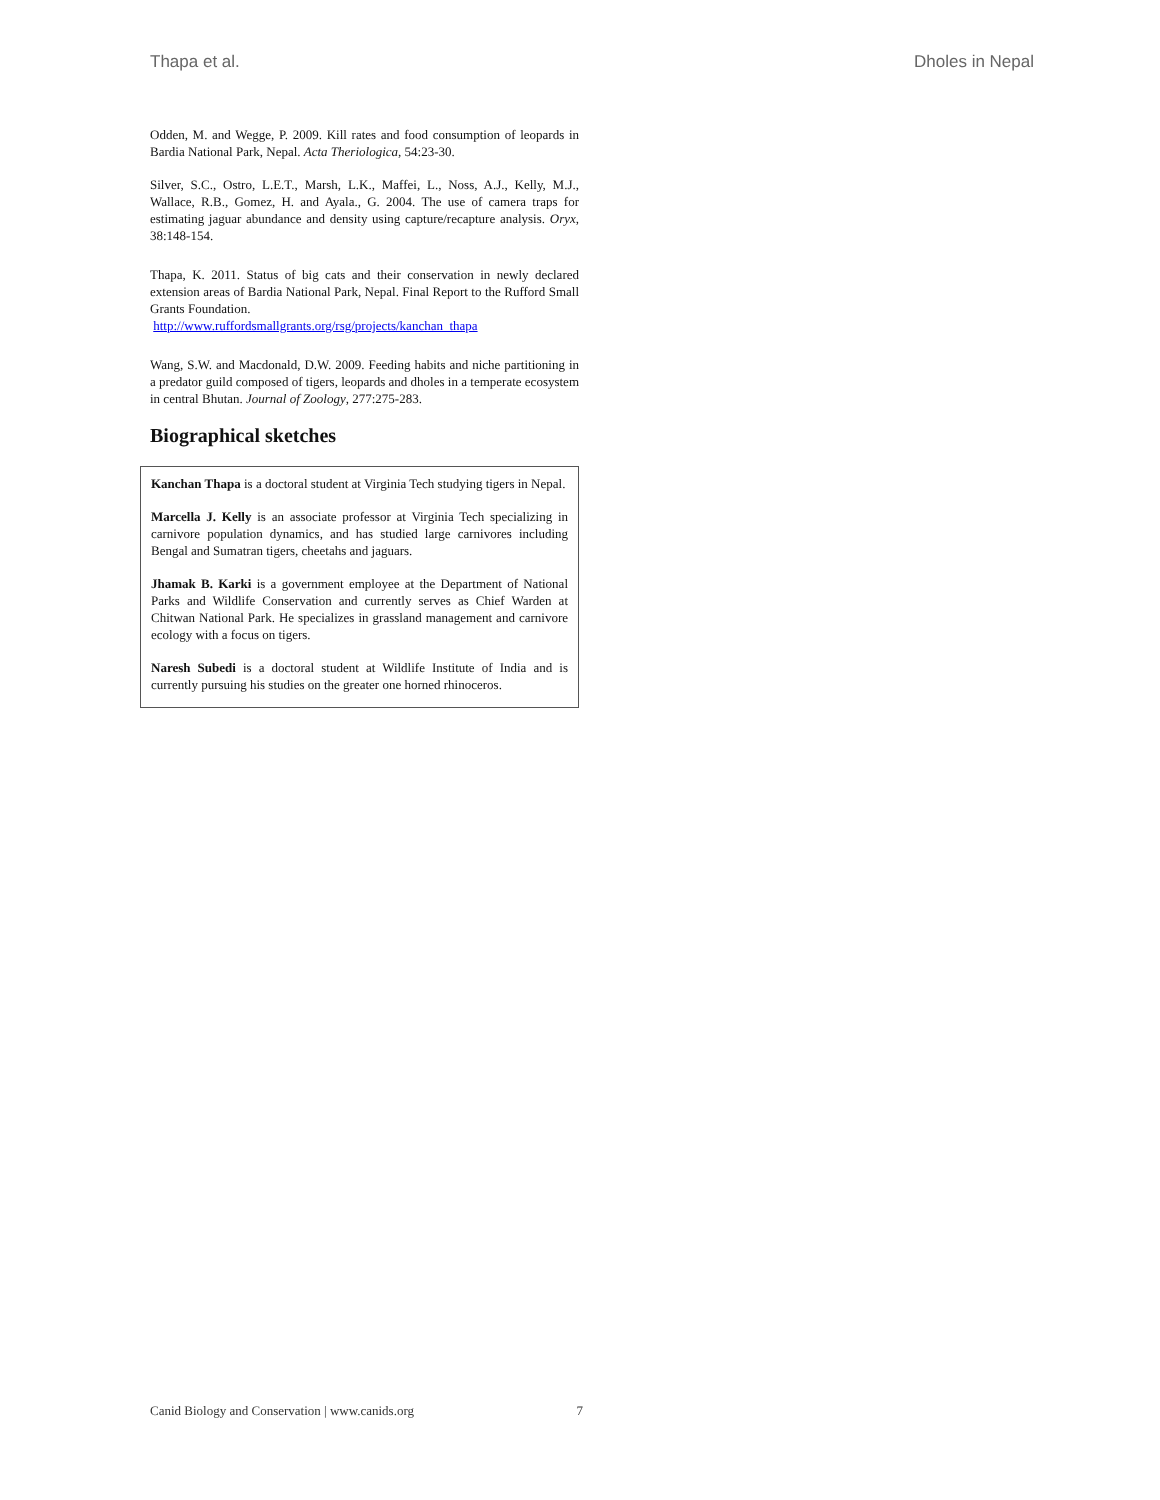Thapa et al. Dholes in Nepal
Odden, M. and Wegge, P. 2009. Kill rates and food consumption of leopards in Bardia National Park, Nepal. Acta Theriologica, 54:23-30.
Silver, S.C., Ostro, L.E.T., Marsh, L.K., Maffei, L., Noss, A.J., Kelly, M.J., Wallace, R.B., Gomez, H. and Ayala., G. 2004. The use of camera traps for estimating jaguar abundance and density using capture/recapture analysis. Oryx, 38:148-154.
Thapa, K. 2011. Status of big cats and their conservation in newly declared extension areas of Bardia National Park, Nepal. Final Report to the Rufford Small Grants Foundation.
http://www.ruffordsmallgrants.org/rsg/projects/kanchan_thapa
Wang, S.W. and Macdonald, D.W. 2009. Feeding habits and niche partitioning in a predator guild composed of tigers, leopards and dholes in a temperate ecosystem in central Bhutan. Journal of Zoology, 277:275-283.
Biographical sketches
Kanchan Thapa is a doctoral student at Virginia Tech studying tigers in Nepal.
Marcella J. Kelly is an associate professor at Virginia Tech specializing in carnivore population dynamics, and has studied large carnivores including Bengal and Sumatran tigers, cheetahs and jaguars.
Jhamak B. Karki is a government employee at the Department of National Parks and Wildlife Conservation and currently serves as Chief Warden at Chitwan National Park. He specializes in grassland management and carnivore ecology with a focus on tigers.
Naresh Subedi is a doctoral student at Wildlife Institute of India and is currently pursuing his studies on the greater one horned rhinoceros.
Canid Biology and Conservation | www.canids.org 7